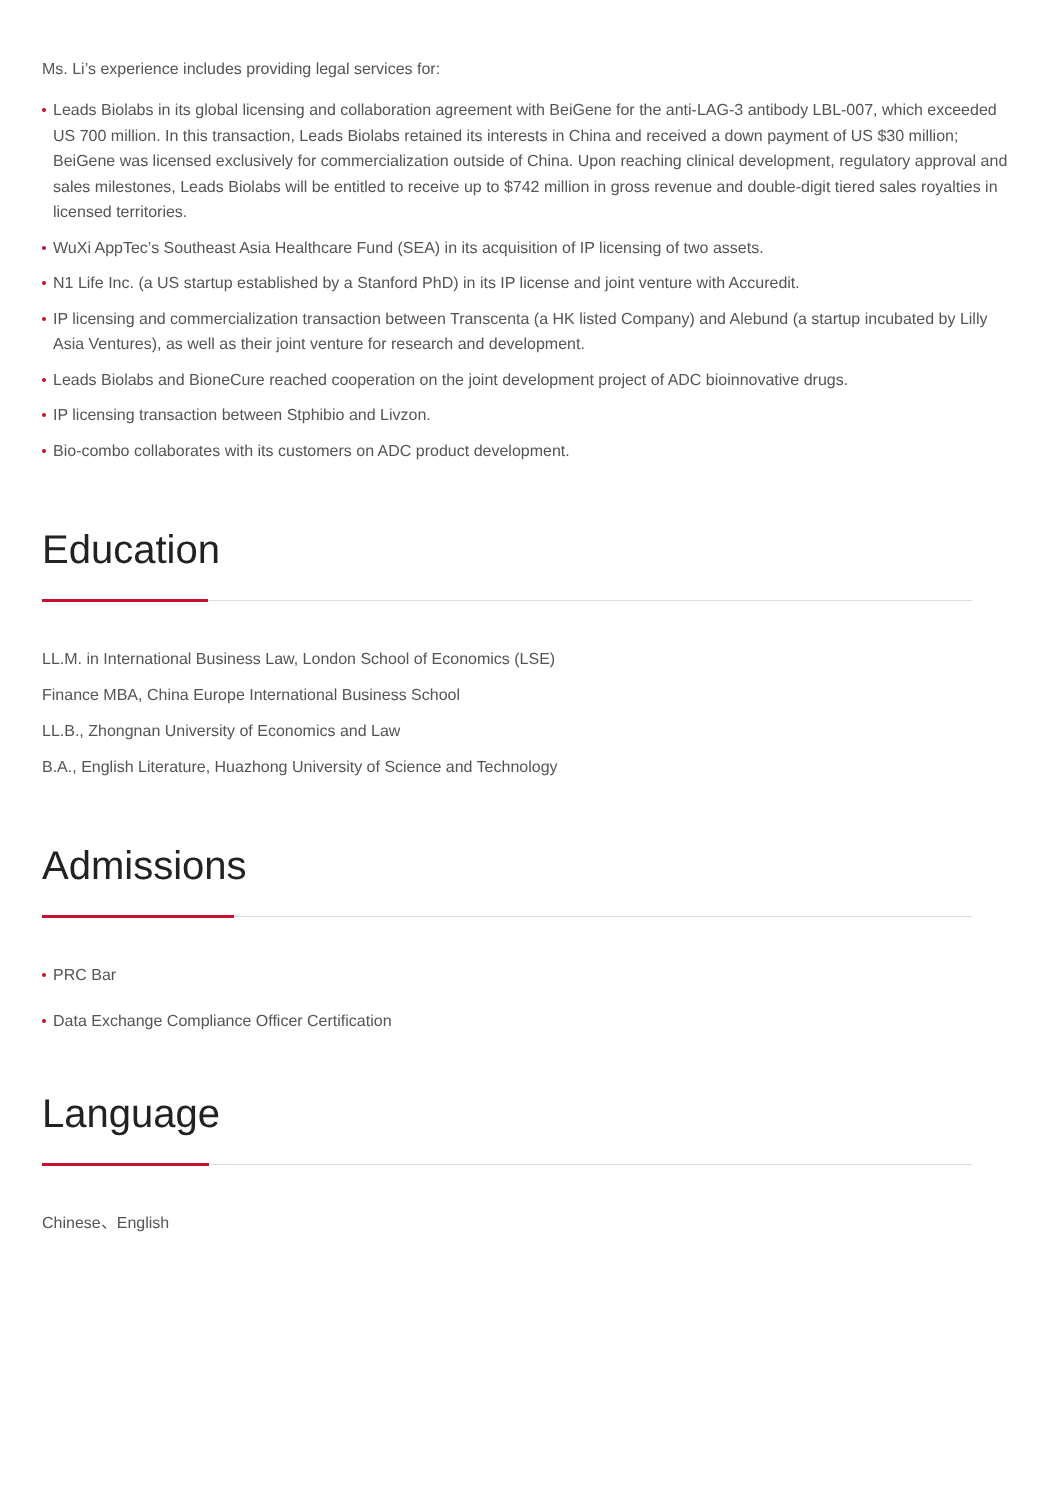Ms. Li’s experience includes providing legal services for:
Leads Biolabs in its global licensing and collaboration agreement with BeiGene for the anti-LAG-3 antibody LBL-007, which exceeded US 700 million. In this transaction, Leads Biolabs retained its interests in China and received a down payment of US $30 million; BeiGene was licensed exclusively for commercialization outside of China. Upon reaching clinical development, regulatory approval and sales milestones, Leads Biolabs will be entitled to receive up to $742 million in gross revenue and double-digit tiered sales royalties in licensed territories.
WuXi AppTec’s Southeast Asia Healthcare Fund (SEA) in its acquisition of IP licensing of two assets.
N1 Life Inc. (a US startup established by a Stanford PhD) in its IP license and joint venture with Accuredit.
IP licensing and commercialization transaction between Transcenta (a HK listed Company) and Alebund (a startup incubated by Lilly Asia Ventures), as well as their joint venture for research and development.
Leads Biolabs and BioneCure reached cooperation on the joint development project of ADC bioinnovative drugs.
IP licensing transaction between Stphibio and Livzon.
Bio-combo collaborates with its customers on ADC product development.
Education
LL.M. in International Business Law, London School of Economics (LSE)
Finance MBA, China Europe International Business School
LL.B., Zhongnan University of Economics and Law
B.A., English Literature, Huazhong University of Science and Technology
Admissions
PRC Bar
Data Exchange Compliance Officer Certification
Language
Chinese、English